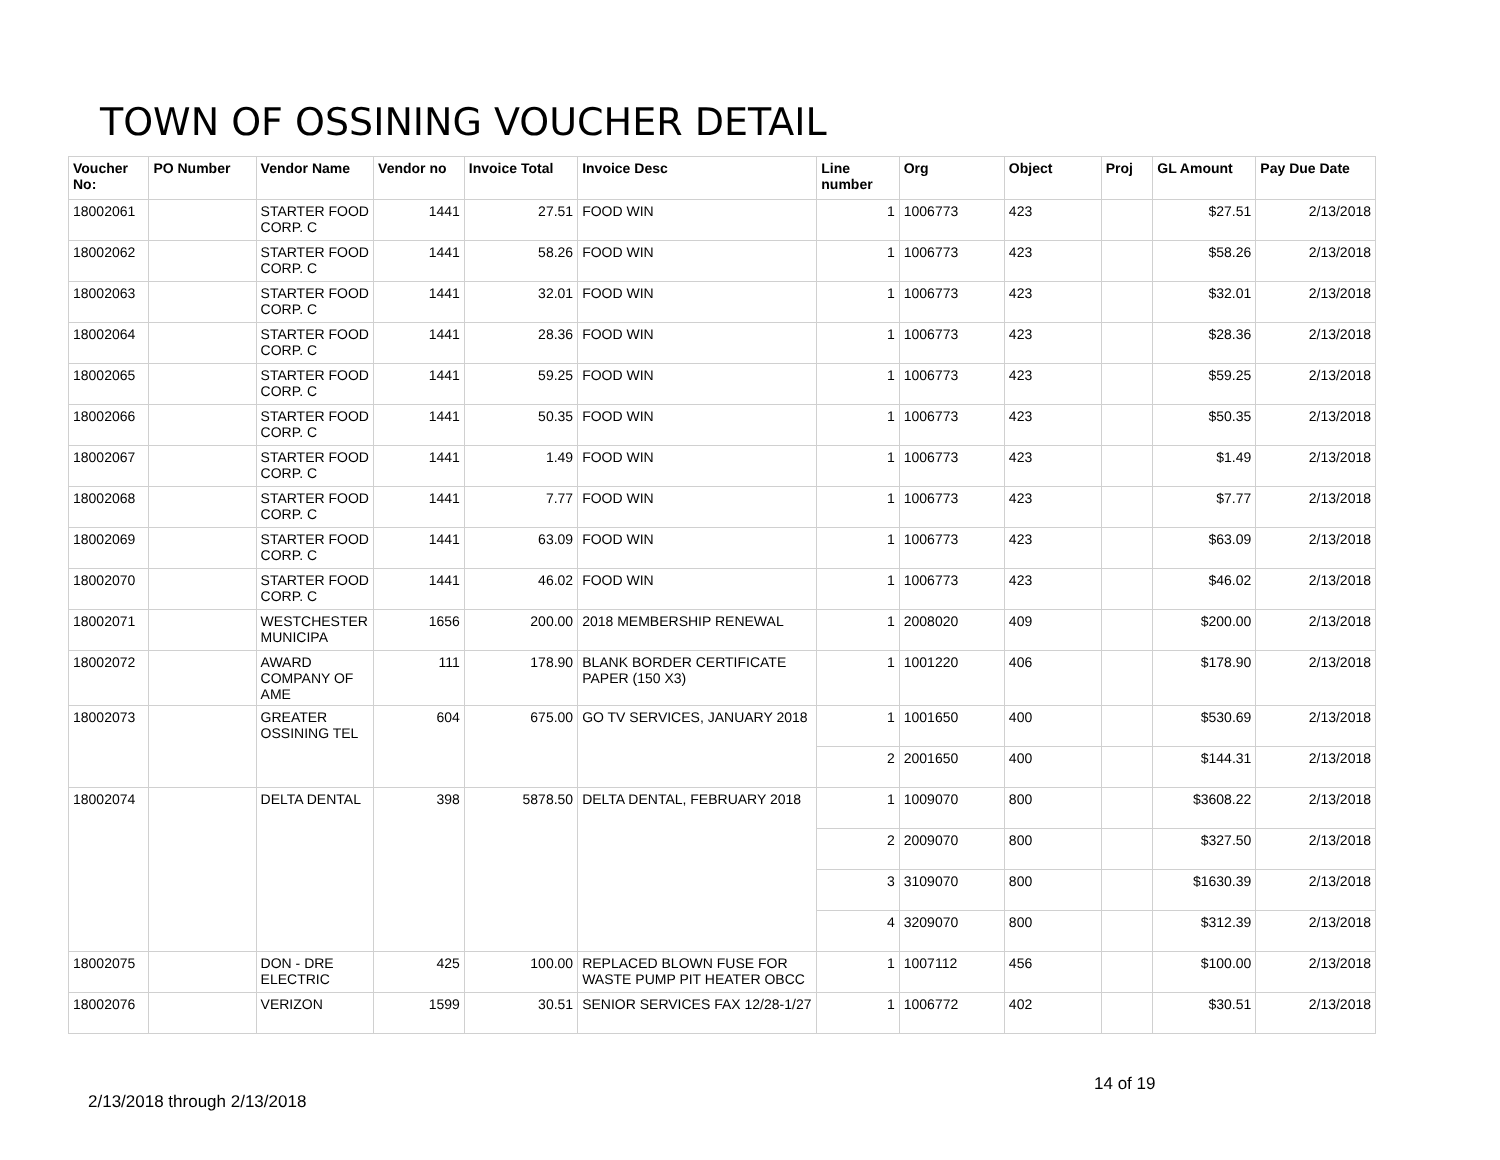TOWN OF OSSINING VOUCHER DETAIL
| Voucher No: | PO Number | Vendor Name | Vendor no | Invoice Total | Invoice Desc | Line number | Org | Object | Proj | GL Amount | Pay Due Date |
| --- | --- | --- | --- | --- | --- | --- | --- | --- | --- | --- | --- |
| 18002061 | | STARTER FOOD CORP. C | 1441 | 27.51 | FOOD WIN | 1 | 1006773 | 423 | | $27.51 | 2/13/2018 |
| 18002062 | | STARTER FOOD CORP. C | 1441 | 58.26 | FOOD WIN | 1 | 1006773 | 423 | | $58.26 | 2/13/2018 |
| 18002063 | | STARTER FOOD CORP. C | 1441 | 32.01 | FOOD WIN | 1 | 1006773 | 423 | | $32.01 | 2/13/2018 |
| 18002064 | | STARTER FOOD CORP. C | 1441 | 28.36 | FOOD WIN | 1 | 1006773 | 423 | | $28.36 | 2/13/2018 |
| 18002065 | | STARTER FOOD CORP. C | 1441 | 59.25 | FOOD WIN | 1 | 1006773 | 423 | | $59.25 | 2/13/2018 |
| 18002066 | | STARTER FOOD CORP. C | 1441 | 50.35 | FOOD WIN | 1 | 1006773 | 423 | | $50.35 | 2/13/2018 |
| 18002067 | | STARTER FOOD CORP. C | 1441 | 1.49 | FOOD WIN | 1 | 1006773 | 423 | | $1.49 | 2/13/2018 |
| 18002068 | | STARTER FOOD CORP. C | 1441 | 7.77 | FOOD WIN | 1 | 1006773 | 423 | | $7.77 | 2/13/2018 |
| 18002069 | | STARTER FOOD CORP. C | 1441 | 63.09 | FOOD WIN | 1 | 1006773 | 423 | | $63.09 | 2/13/2018 |
| 18002070 | | STARTER FOOD CORP. C | 1441 | 46.02 | FOOD WIN | 1 | 1006773 | 423 | | $46.02 | 2/13/2018 |
| 18002071 | | WESTCHESTER MUNICIPA | 1656 | 200.00 | 2018 MEMBERSHIP RENEWAL | 1 | 2008020 | 409 | | $200.00 | 2/13/2018 |
| 18002072 | | AWARD COMPANY OF AME | 111 | 178.90 | BLANK BORDER CERTIFICATE PAPER (150 X3) | 1 | 1001220 | 406 | | $178.90 | 2/13/2018 |
| 18002073 | | GREATER OSSINING TEL | 604 | 675.00 | GO TV SERVICES, JANUARY 2018 | 1 | 1001650 | 400 | | $530.69 | 2/13/2018 |
| | | | | | | 2 | 2001650 | 400 | | $144.31 | 2/13/2018 |
| 18002074 | | DELTA DENTAL | 398 | 5878.50 | DELTA DENTAL, FEBRUARY 2018 | 1 | 1009070 | 800 | | $3608.22 | 2/13/2018 |
| | | | | | | 2 | 2009070 | 800 | | $327.50 | 2/13/2018 |
| | | | | | | 3 | 3109070 | 800 | | $1630.39 | 2/13/2018 |
| | | | | | | 4 | 3209070 | 800 | | $312.39 | 2/13/2018 |
| 18002075 | | DON - DRE ELECTRIC | 425 | 100.00 | REPLACED BLOWN FUSE FOR WASTE PUMP PIT HEATER OBCC | 1 | 1007112 | 456 | | $100.00 | 2/13/2018 |
| 18002076 | | VERIZON | 1599 | 30.51 | SENIOR SERVICES FAX 12/28-1/27 | 1 | 1006772 | 402 | | $30.51 | 2/13/2018 |
14 of 19
2/13/2018 through 2/13/2018